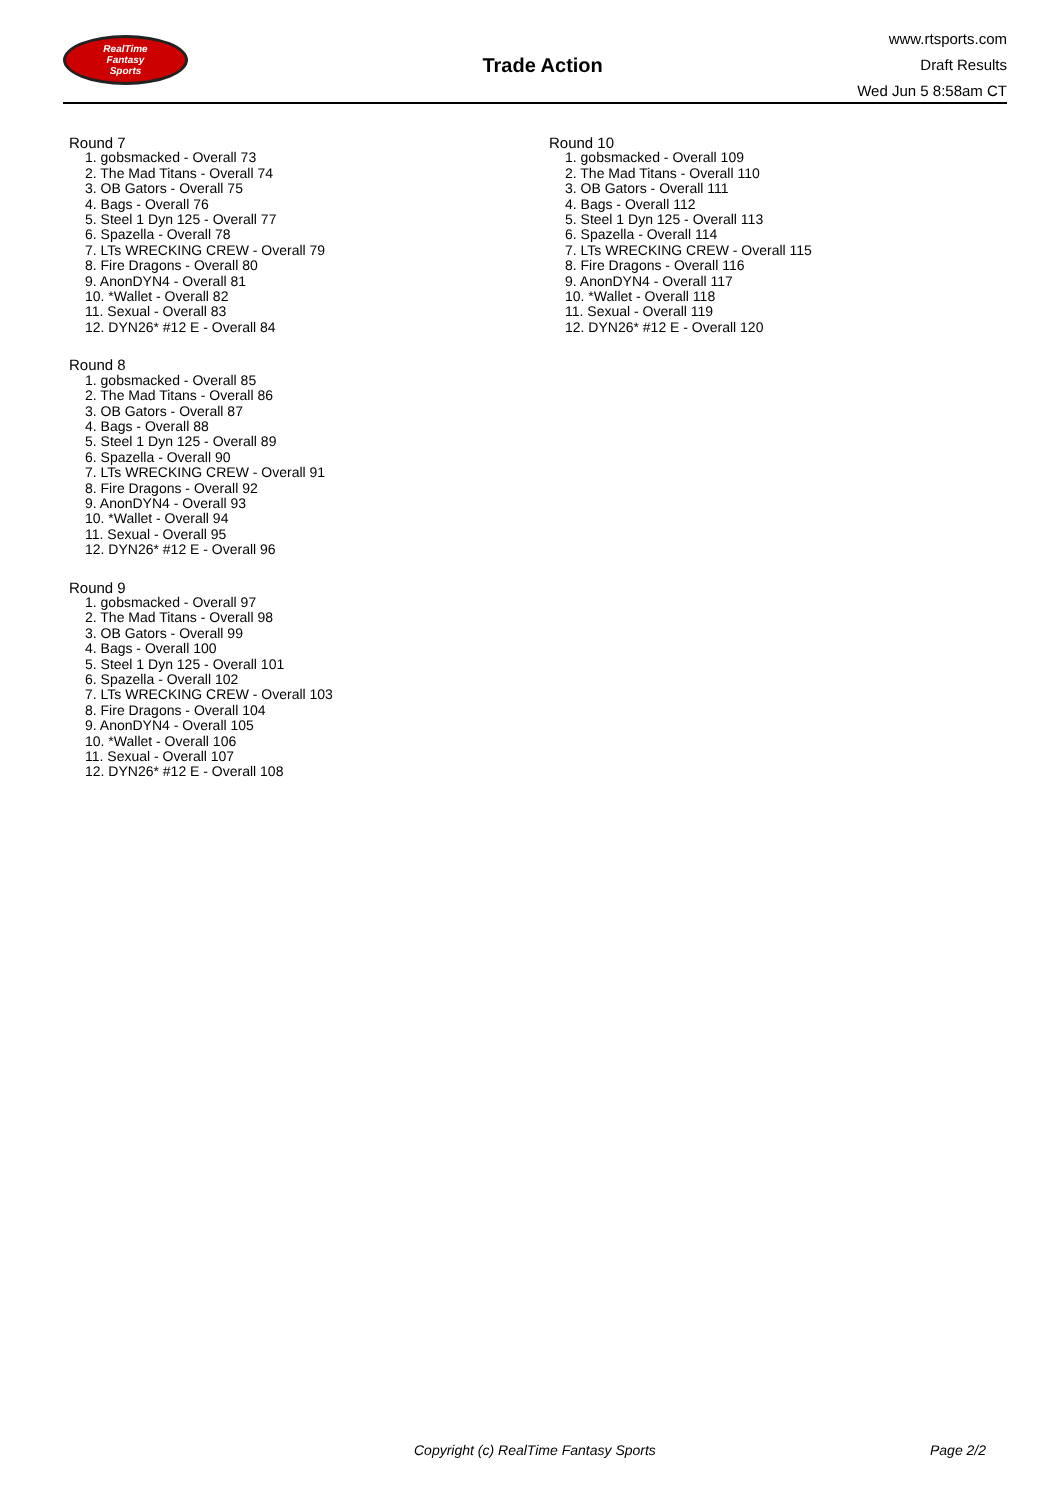RealTime
Fantasy
Sports
Trade Action
www.rtsports.com
Draft Results
Wed Jun 5 8:58am CT
Round 7
1. gobsmacked - Overall 73
2. The Mad Titans - Overall 74
3. OB Gators - Overall 75
4. Bags - Overall 76
5. Steel 1 Dyn 125 - Overall 77
6. Spazella - Overall 78
7. LTs WRECKING CREW - Overall 79
8. Fire Dragons - Overall 80
9. AnonDYN4 - Overall 81
10. *Wallet - Overall 82
11. Sexual - Overall 83
12. DYN26* #12 E - Overall 84
Round 8
1. gobsmacked - Overall 85
2. The Mad Titans - Overall 86
3. OB Gators - Overall 87
4. Bags - Overall 88
5. Steel 1 Dyn 125 - Overall 89
6. Spazella - Overall 90
7. LTs WRECKING CREW - Overall 91
8. Fire Dragons - Overall 92
9. AnonDYN4 - Overall 93
10. *Wallet - Overall 94
11. Sexual - Overall 95
12. DYN26* #12 E - Overall 96
Round 9
1. gobsmacked - Overall 97
2. The Mad Titans - Overall 98
3. OB Gators - Overall 99
4. Bags - Overall 100
5. Steel 1 Dyn 125 - Overall 101
6. Spazella - Overall 102
7. LTs WRECKING CREW - Overall 103
8. Fire Dragons - Overall 104
9. AnonDYN4 - Overall 105
10. *Wallet - Overall 106
11. Sexual - Overall 107
12. DYN26* #12 E - Overall 108
Round 10
1. gobsmacked - Overall 109
2. The Mad Titans - Overall 110
3. OB Gators - Overall 111
4. Bags - Overall 112
5. Steel 1 Dyn 125 - Overall 113
6. Spazella - Overall 114
7. LTs WRECKING CREW - Overall 115
8. Fire Dragons - Overall 116
9. AnonDYN4 - Overall 117
10. *Wallet - Overall 118
11. Sexual - Overall 119
12. DYN26* #12 E - Overall 120
Copyright (c) RealTime Fantasy Sports Page 2/2